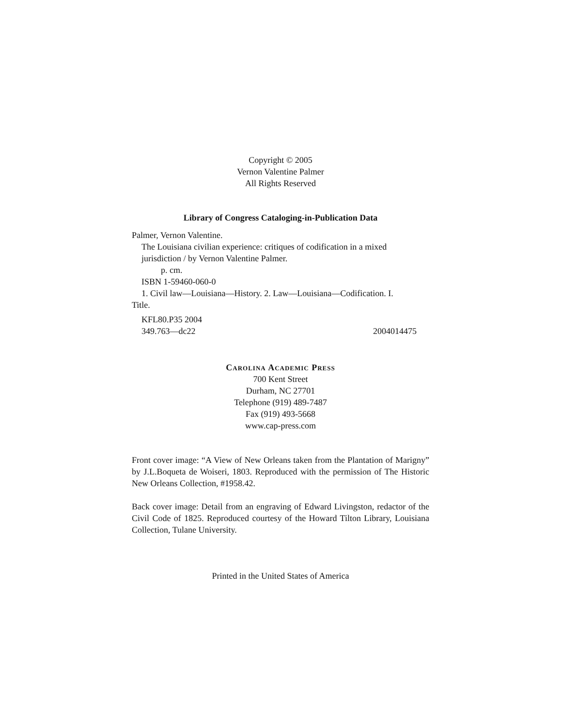Copyright © 2005
Vernon Valentine Palmer
All Rights Reserved
Library of Congress Cataloging-in-Publication Data
Palmer, Vernon Valentine.
The Louisiana civilian experience: critiques of codification in a mixed
jurisdiction / by Vernon Valentine Palmer.
p. cm.
ISBN 1-59460-060-0
1. Civil law—Louisiana—History. 2. Law—Louisiana—Codification. I.
Title.
KFL80.P35 2004
349.763—dc22 2004014475
Carolina Academic Press
700 Kent Street
Durham, NC 27701
Telephone (919) 489-7487
Fax (919) 493-5668
www.cap-press.com
Front cover image: “A View of New Orleans taken from the Plantation of Marigny” by J.L.Boqueta de Woiseri, 1803. Reproduced with the permission of The Historic New Orleans Collection, #1958.42.
Back cover image: Detail from an engraving of Edward Livingston, redactor of the Civil Code of 1825. Reproduced courtesy of the Howard Tilton Library, Louisiana Collection, Tulane University.
Printed in the United States of America